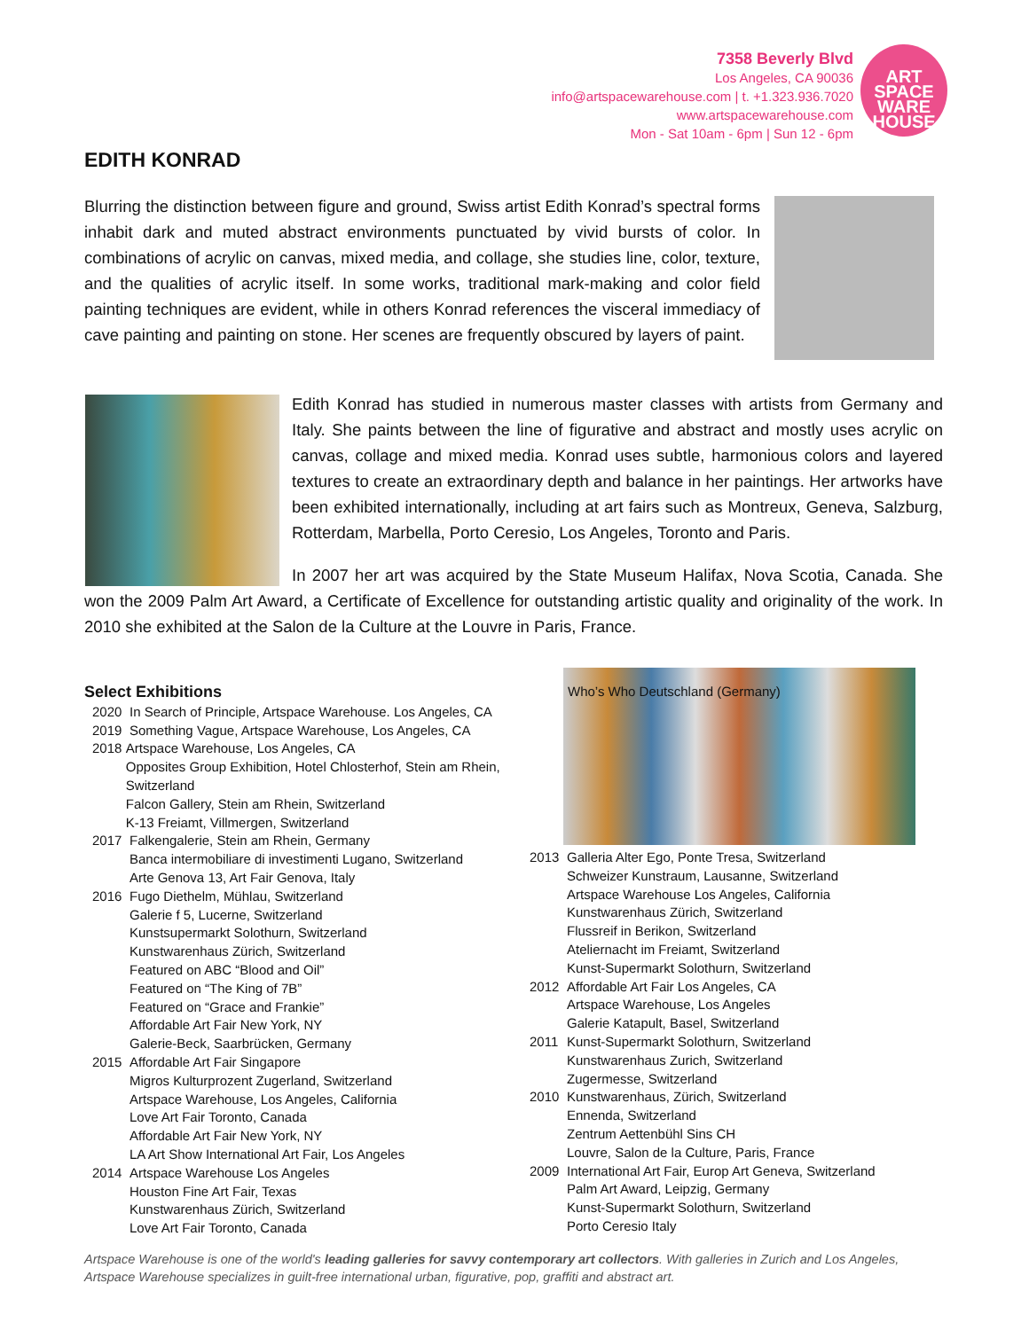7358 Beverly Blvd
Los Angeles, CA 90036
info@artspacewarehouse.com | t. +1.323.936.7020
www.artspacewarehouse.com
Mon - Sat 10am - 6pm | Sun 12 - 6pm
ART
SPACE
WARE
HOUSE
EDITH KONRAD
Blurring the distinction between figure and ground, Swiss artist Edith Konrad’s spectral forms inhabit dark and muted abstract environments punctuated by vivid bursts of color. In combinations of acrylic on canvas, mixed media, and collage, she studies line, color, texture, and the qualities of acrylic itself. In some works, traditional mark-making and color field painting techniques are evident, while in others Konrad references the visceral immediacy of cave painting and painting on stone. Her scenes are frequently obscured by layers of paint.
Edith Konrad has studied in numerous master classes with artists from Germany and Italy. She paints between the line of figurative and abstract and mostly uses acrylic on canvas, collage and mixed media. Konrad uses subtle, harmonious colors and layered textures to create an extraordinary depth and balance in her paintings. Her artworks have been exhibited internationally, including at art fairs such as Montreux, Geneva, Salzburg, Rotterdam, Marbella, Porto Ceresio, Los Angeles, Toronto and Paris.
In 2007 her art was acquired by the State Museum Halifax, Nova Scotia, Canada. She won the 2009 Palm Art Award, a Certificate of Excellence for outstanding artistic quality and originality of the work. In 2010 she exhibited at the Salon de la Culture at the Louvre in Paris, France.
Select Exhibitions
2020 In Search of Principle, Artspace Warehouse. Los Angeles, CA
2019 Something Vague, Artspace Warehouse, Los Angeles, CA
2018 Artspace Warehouse, Los Angeles, CA
Opposites Group Exhibition, Hotel Chlosterhof, Stein am Rhein, Switzerland
Falcon Gallery, Stein am Rhein, Switzerland
K-13 Freiamt, Villmergen, Switzerland
2017 Falkengalerie, Stein am Rhein, Germany
Banca intermobiliare di investimenti Lugano, Switzerland
Arte Genova 13, Art Fair Genova, Italy
2016 Fugo Diethelm, Mühlau, Switzerland
Galerie f 5, Lucerne, Switzerland
Kunstsupermarkt Solothurn, Switzerland
Kunstwarenhaus Zürich, Switzerland
Featured on ABC “Blood and Oil”
Featured on “The King of 7B”
Featured on “Grace and Frankie”
Affordable Art Fair New York, NY
Galerie-Beck, Saarbrücken, Germany
2015 Affordable Art Fair Singapore
Migros Kulturprozent Zugerland, Switzerland
Artspace Warehouse, Los Angeles, California
Love Art Fair Toronto, Canada
Affordable Art Fair New York, NY
LA Art Show International Art Fair, Los Angeles
2014 Artspace Warehouse Los Angeles
Houston Fine Art Fair, Texas
Kunstwarenhaus Zürich, Switzerland
Love Art Fair Toronto, Canada
Who’s Who Deutschland (Germany)
2013 Galleria Alter Ego, Ponte Tresa, Switzerland
Schweizer Kunstraum, Lausanne, Switzerland
Artspace Warehouse Los Angeles, California
Kunstwarenhaus Zürich, Switzerland
Flussreif in Berikon, Switzerland
Ateliernacht im Freiamt, Switzerland
Kunst-Supermarkt Solothurn, Switzerland
2012 Affordable Art Fair Los Angeles, CA
Artspace Warehouse, Los Angeles
Galerie Katapult, Basel, Switzerland
2011 Kunst-Supermarkt Solothurn, Switzerland
Kunstwarenhaus Zurich, Switzerland
Zugermesse, Switzerland
2010 Kunstwarenhaus, Zürich, Switzerland
Ennenda, Switzerland
Zentrum Aettenbühl Sins CH
Louvre, Salon de la Culture, Paris, France
2009 International Art Fair, Europ Art Geneva, Switzerland
Palm Art Award, Leipzig, Germany
Kunst-Supermarkt Solothurn, Switzerland
Porto Ceresio Italy
Artspace Warehouse is one of the world's leading galleries for savvy contemporary art collectors. With galleries in Zurich and Los Angeles, Artspace Warehouse specializes in guilt-free international urban, figurative, pop, graffiti and abstract art.